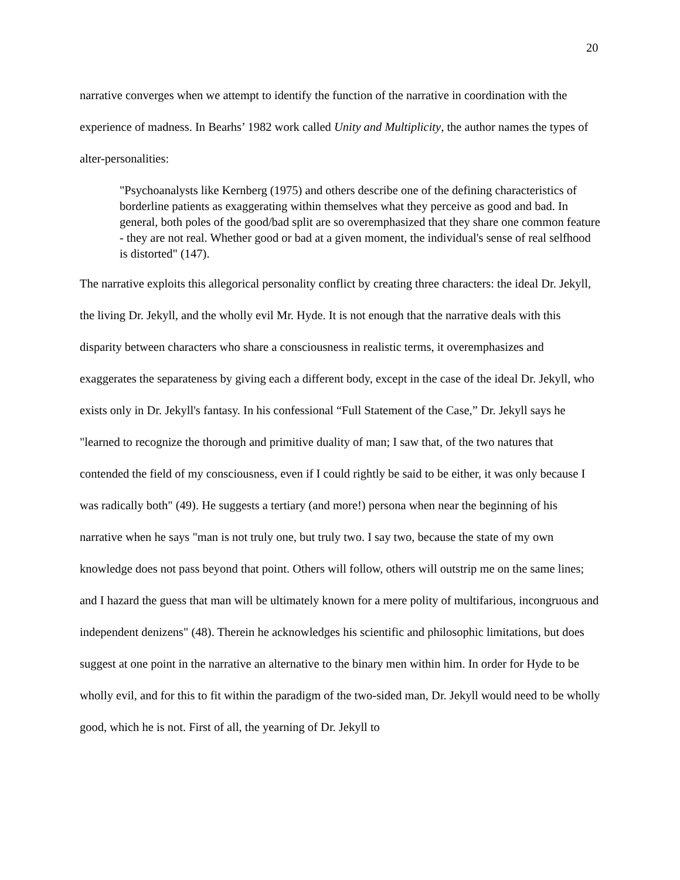20
narrative converges when we attempt to identify the function of the narrative in coordination with the experience of madness. In Bearhs’ 1982 work called Unity and Multiplicity, the author names the types of alter-personalities:
"Psychoanalysts like Kernberg (1975) and others describe one of the defining characteristics of borderline patients as exaggerating within themselves what they perceive as good and bad. In general, both poles of the good/bad split are so overemphasized that they share one common feature - they are not real. Whether good or bad at a given moment, the individual's sense of real selfhood is distorted" (147).
The narrative exploits this allegorical personality conflict by creating three characters: the ideal Dr. Jekyll, the living Dr. Jekyll, and the wholly evil Mr. Hyde. It is not enough that the narrative deals with this disparity between characters who share a consciousness in realistic terms, it overemphasizes and exaggerates the separateness by giving each a different body, except in the case of the ideal Dr. Jekyll, who exists only in Dr. Jekyll's fantasy. In his confessional “Full Statement of the Case,” Dr. Jekyll says he "learned to recognize the thorough and primitive duality of man; I saw that, of the two natures that contended the field of my consciousness, even if I could rightly be said to be either, it was only because I was radically both" (49). He suggests a tertiary (and more!) persona when near the beginning of his narrative when he says "man is not truly one, but truly two. I say two, because the state of my own knowledge does not pass beyond that point. Others will follow, others will outstrip me on the same lines; and I hazard the guess that man will be ultimately known for a mere polity of multifarious, incongruous and independent denizens" (48). Therein he acknowledges his scientific and philosophic limitations, but does suggest at one point in the narrative an alternative to the binary men within him. In order for Hyde to be wholly evil, and for this to fit within the paradigm of the two-sided man, Dr. Jekyll would need to be wholly good, which he is not. First of all, the yearning of Dr. Jekyll to